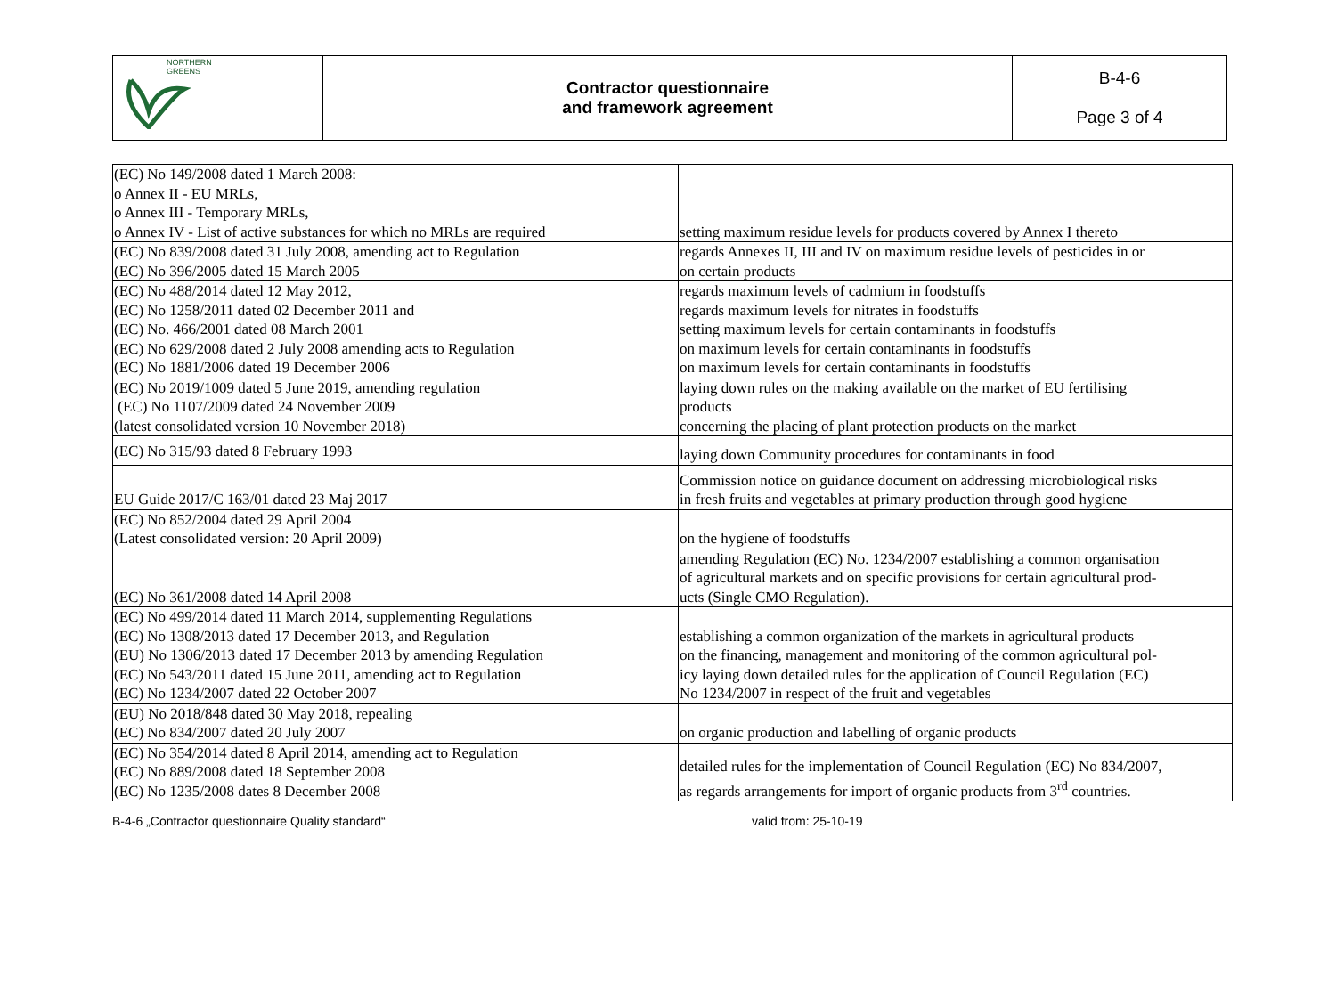| NORTHERN GREENS | Contractor questionnaire and framework agreement | B-4-6 Page 3 of 4 |
| (EC) No 149/2008 dated 1 March 2008: o Annex II - EU MRLs, o Annex III - Temporary MRLs, o Annex IV - List of active substances for which no MRLs are required | setting maximum residue levels for products covered by Annex I thereto |
| (EC) No 839/2008 dated 31 July 2008, amending act to Regulation (EC) No 396/2005 dated 15 March 2005 | regards Annexes II, III and IV on maximum residue levels of pesticides in or on certain products |
| (EC) No 488/2014 dated 12 May 2012, (EC) No 1258/2011 dated 02 December 2011 and (EC) No. 466/2001 dated 08 March 2001 (EC) No 629/2008 dated 2 July 2008 amending acts to Regulation (EC) No 1881/2006 dated 19 December 2006 | regards maximum levels of cadmium in foodstuffs regards maximum levels for nitrates in foodstuffs setting maximum levels for certain contaminants in foodstuffs on maximum levels for certain contaminants in foodstuffs on maximum levels for certain contaminants in foodstuffs |
| (EC) No 2019/1009 dated 5 June 2019, amending regulation (EC) No 1107/2009 dated 24 November 2009 (latest consolidated version 10 November 2018) | laying down rules on the making available on the market of EU fertilising products concerning the placing of plant protection products on the market |
| (EC) No 315/93 dated 8 February 1993 | laying down Community procedures for contaminants in food |
| EU Guide 2017/C 163/01 dated 23 Maj 2017 | Commission notice on guidance document on addressing microbiological risks in fresh fruits and vegetables at primary production through good hygiene |
| (EC) No 852/2004 dated 29 April 2004 (Latest consolidated version: 20 April 2009) | on the hygiene of foodstuffs |
| (EC) No 361/2008 dated 14 April 2008 | amending Regulation (EC) No. 1234/2007 establishing a common organisation of agricultural markets and on specific provisions for certain agricultural prod- ucts (Single CMO Regulation). |
| (EC) No 499/2014 dated 11 March 2014, supplementing Regulations (EC) No 1308/2013 dated 17 December 2013, and Regulation (EU) No 1306/2013 dated 17 December 2013 by amending Regulation (EC) No 543/2011 dated 15 June 2011, amending act to Regulation (EC) No 1234/2007 dated 22 October 2007 | establishing a common organization of the markets in agricultural products on the financing, management and monitoring of the common agricultural pol- icy laying down detailed rules for the application of Council Regulation (EC) No 1234/2007 in respect of the fruit and vegetables |
| (EU) No 2018/848 dated 30 May 2018, repealing (EC) No 834/2007 dated 20 July 2007 | on organic production and labelling of organic products |
| (EC) No 354/2014 dated 8 April 2014, amending act to Regulation (EC) No 889/2008 dated 18 September 2008 (EC) No 1235/2008 dates 8 December 2008 | detailed rules for the implementation of Council Regulation (EC) No 834/2007, as regards arrangements for import of organic products from 3<sup>rd</sup> countries. |
B-4-6 „Contractor questionnaire Quality standard“ valid from: 25-10-19